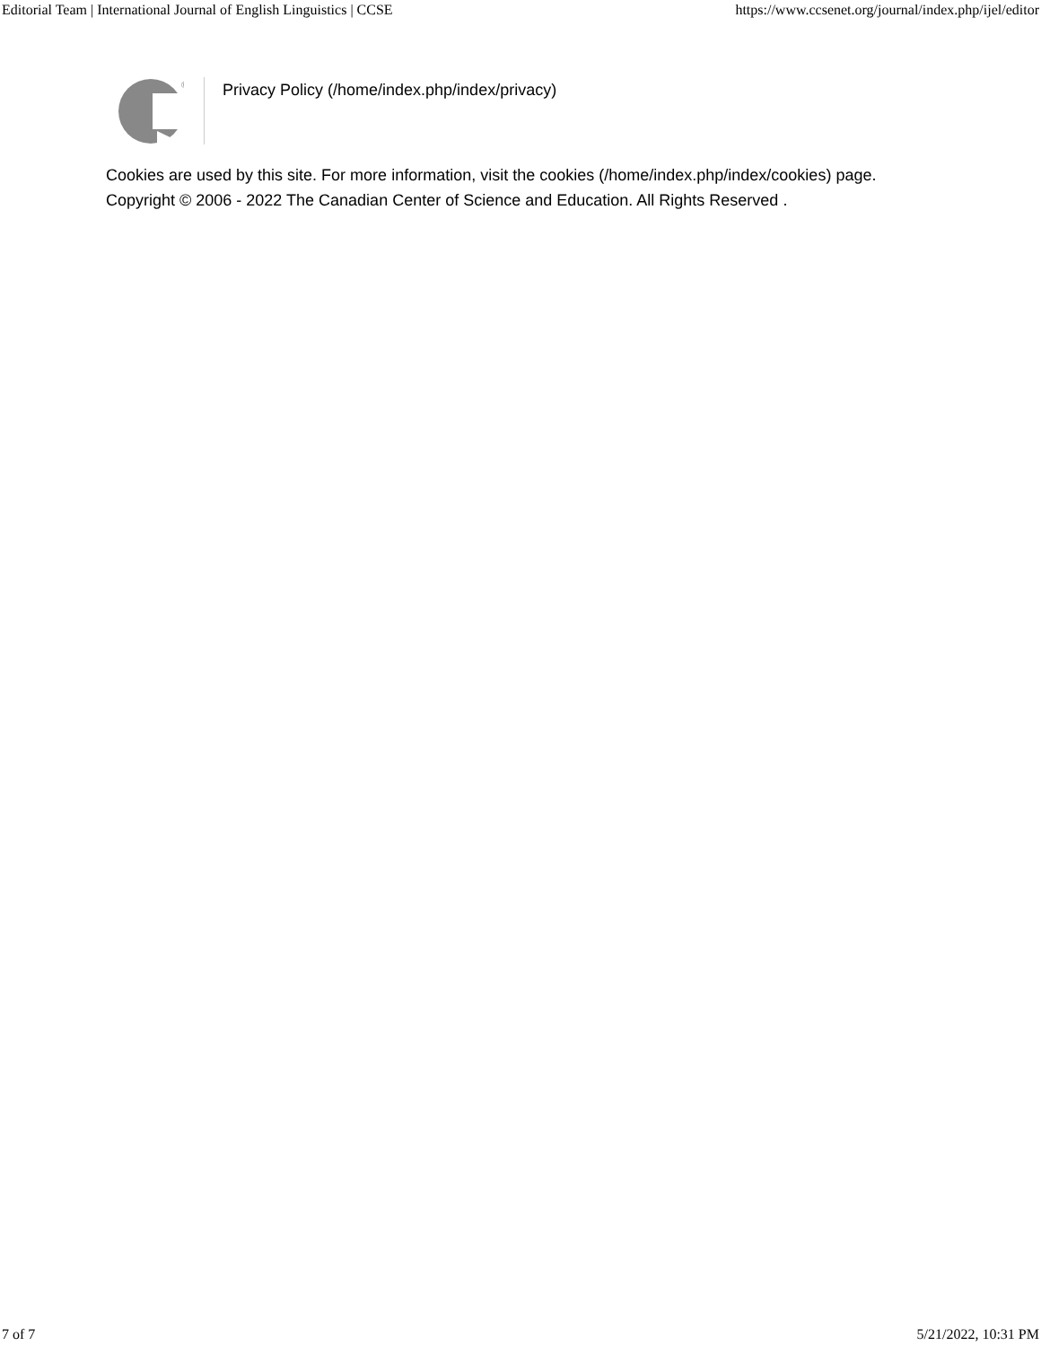Editorial Team | International Journal of English Linguistics | CCSE https://www.ccsenet.org/journal/index.php/ijel/editor
®
Privacy Policy (/home/index.php/index/privacy)
Cookies are used by this site. For more information, visit the cookies (/home/index.php/index/cookies) page.
Copyright © 2006 - 2022 The Canadian Center of Science and Education. All Rights Reserved .
7 of 7 5/21/2022, 10:31 PM